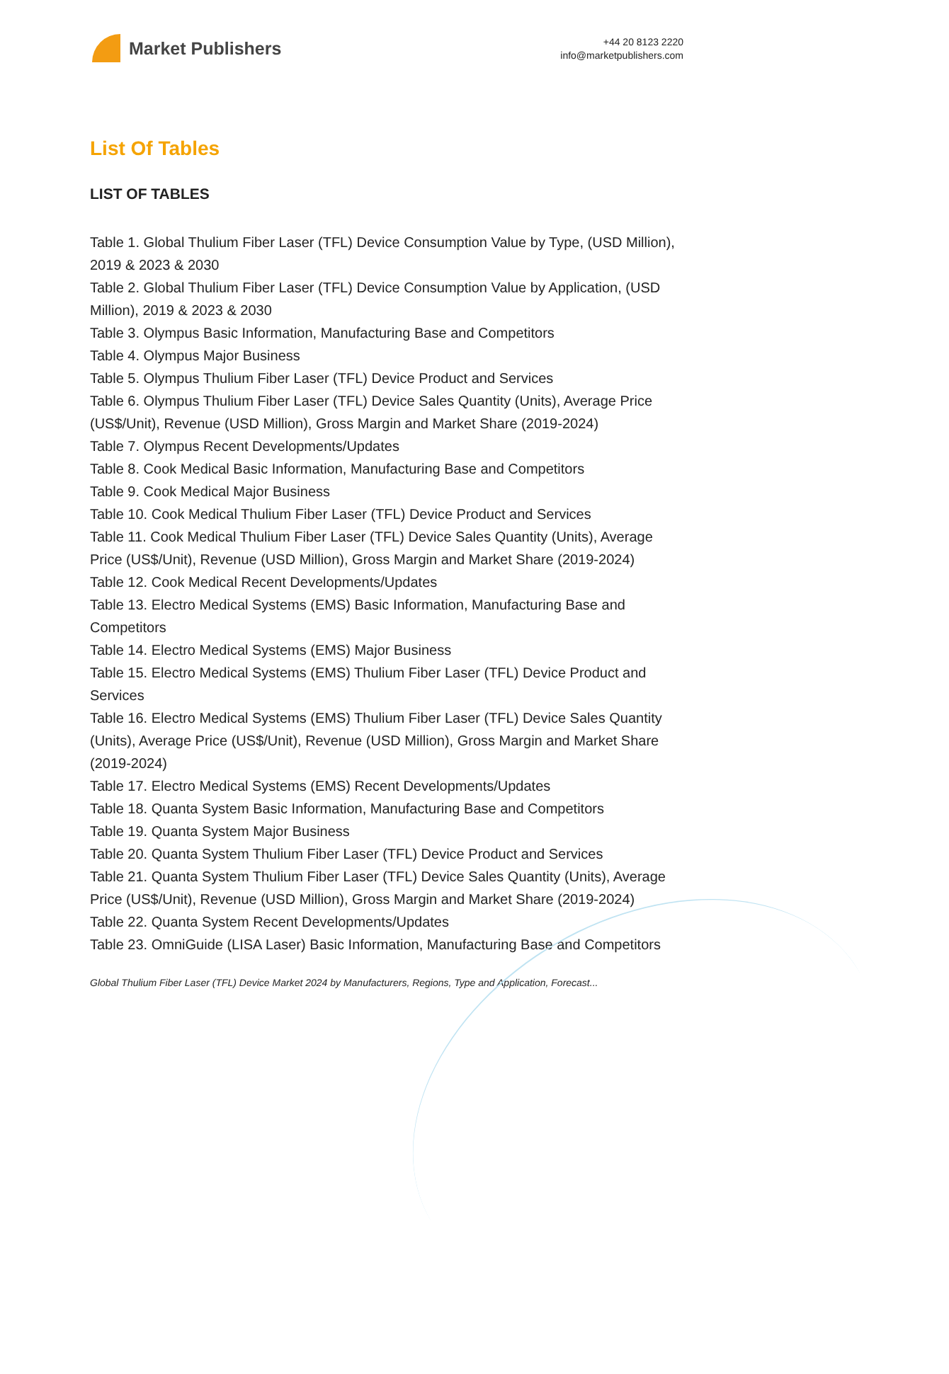Market Publishers
+44 20 8123 2220
info@marketpublishers.com
List Of Tables
LIST OF TABLES
Table 1. Global Thulium Fiber Laser (TFL) Device Consumption Value by Type, (USD Million), 2019 & 2023 & 2030
Table 2. Global Thulium Fiber Laser (TFL) Device Consumption Value by Application, (USD Million), 2019 & 2023 & 2030
Table 3. Olympus Basic Information, Manufacturing Base and Competitors
Table 4. Olympus Major Business
Table 5. Olympus Thulium Fiber Laser (TFL) Device Product and Services
Table 6. Olympus Thulium Fiber Laser (TFL) Device Sales Quantity (Units), Average Price (US$/Unit), Revenue (USD Million), Gross Margin and Market Share (2019-2024)
Table 7. Olympus Recent Developments/Updates
Table 8. Cook Medical Basic Information, Manufacturing Base and Competitors
Table 9. Cook Medical Major Business
Table 10. Cook Medical Thulium Fiber Laser (TFL) Device Product and Services
Table 11. Cook Medical Thulium Fiber Laser (TFL) Device Sales Quantity (Units), Average Price (US$/Unit), Revenue (USD Million), Gross Margin and Market Share (2019-2024)
Table 12. Cook Medical Recent Developments/Updates
Table 13. Electro Medical Systems (EMS) Basic Information, Manufacturing Base and Competitors
Table 14. Electro Medical Systems (EMS) Major Business
Table 15. Electro Medical Systems (EMS) Thulium Fiber Laser (TFL) Device Product and Services
Table 16. Electro Medical Systems (EMS) Thulium Fiber Laser (TFL) Device Sales Quantity (Units), Average Price (US$/Unit), Revenue (USD Million), Gross Margin and Market Share (2019-2024)
Table 17. Electro Medical Systems (EMS) Recent Developments/Updates
Table 18. Quanta System Basic Information, Manufacturing Base and Competitors
Table 19. Quanta System Major Business
Table 20. Quanta System Thulium Fiber Laser (TFL) Device Product and Services
Table 21. Quanta System Thulium Fiber Laser (TFL) Device Sales Quantity (Units), Average Price (US$/Unit), Revenue (USD Million), Gross Margin and Market Share (2019-2024)
Table 22. Quanta System Recent Developments/Updates
Table 23. OmniGuide (LISA Laser) Basic Information, Manufacturing Base and Competitors
Global Thulium Fiber Laser (TFL) Device Market 2024 by Manufacturers, Regions, Type and Application, Forecast...